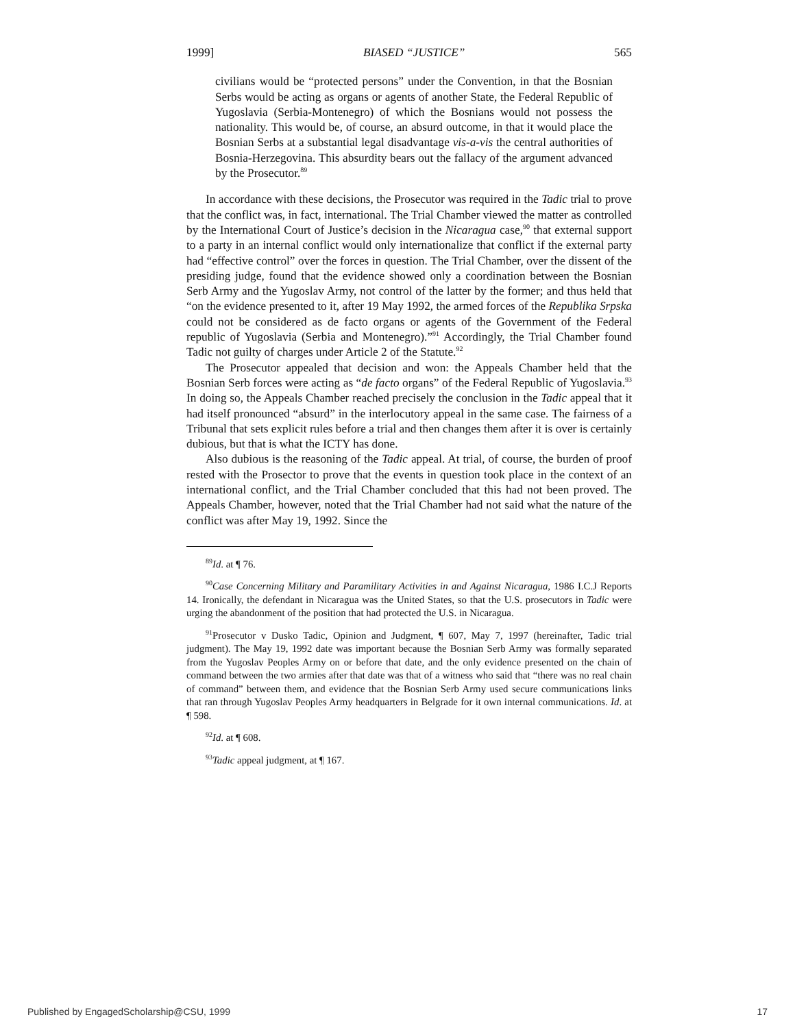1999] BIASED “JUSTICE” 565
civilians would be “protected persons” under the Convention, in that the Bosnian Serbs would be acting as organs or agents of another State, the Federal Republic of Yugoslavia (Serbia-Montenegro) of which the Bosnians would not possess the nationality. This would be, of course, an absurd outcome, in that it would place the Bosnian Serbs at a substantial legal disadvantage vis-a-vis the central authorities of Bosnia-Herzegovina. This absurdity bears out the fallacy of the argument advanced by the Prosecutor.<sup>89</sup>
In accordance with these decisions, the Prosecutor was required in the Tadic trial to prove that the conflict was, in fact, international. The Trial Chamber viewed the matter as controlled by the International Court of Justice’s decision in the Nicaragua case,<sup>90</sup> that external support to a party in an internal conflict would only internationalize that conflict if the external party had “effective control” over the forces in question. The Trial Chamber, over the dissent of the presiding judge, found that the evidence showed only a coordination between the Bosnian Serb Army and the Yugoslav Army, not control of the latter by the former; and thus held that “on the evidence presented to it, after 19 May 1992, the armed forces of the Republika Srpska could not be considered as de facto organs or agents of the Government of the Federal republic of Yugoslavia (Serbia and Montenegro).”<sup>91</sup> Accordingly, the Trial Chamber found Tadic not guilty of charges under Article 2 of the Statute.<sup>92</sup>
The Prosecutor appealed that decision and won: the Appeals Chamber held that the Bosnian Serb forces were acting as “de facto organs” of the Federal Republic of Yugoslavia.<sup>93</sup> In doing so, the Appeals Chamber reached precisely the conclusion in the Tadic appeal that it had itself pronounced “absurd” in the interlocutory appeal in the same case. The fairness of a Tribunal that sets explicit rules before a trial and then changes them after it is over is certainly dubious, but that is what the ICTY has done.
Also dubious is the reasoning of the Tadic appeal. At trial, of course, the burden of proof rested with the Prosector to prove that the events in question took place in the context of an international conflict, and the Trial Chamber concluded that this had not been proved. The Appeals Chamber, however, noted that the Trial Chamber had not said what the nature of the conflict was after May 19, 1992. Since the
<sup>89</sup> Id. at ¶ 76.
<sup>90</sup> Case Concerning Military and Paramilitary Activities in and Against Nicaragua, 1986 I.C.J Reports 14. Ironically, the defendant in Nicaragua was the United States, so that the U.S. prosecutors in Tadic were urging the abandonment of the position that had protected the U.S. in Nicaragua.
<sup>91</sup> Prosecutor v Dusko Tadic, Opinion and Judgment, ¶ 607, May 7, 1997 (hereinafter, Tadic trial judgment). The May 19, 1992 date was important because the Bosnian Serb Army was formally separated from the Yugoslav Peoples Army on or before that date, and the only evidence presented on the chain of command between the two armies after that date was that of a witness who said that “there was no real chain of command” between them, and evidence that the Bosnian Serb Army used secure communications links that ran through Yugoslav Peoples Army headquarters in Belgrade for it own internal communications. Id. at ¶ 598.
<sup>92</sup> Id. at ¶ 608.
<sup>93</sup> Tadic appeal judgment, at ¶ 167.
Published by EngagedScholarship@CSU, 1999 17